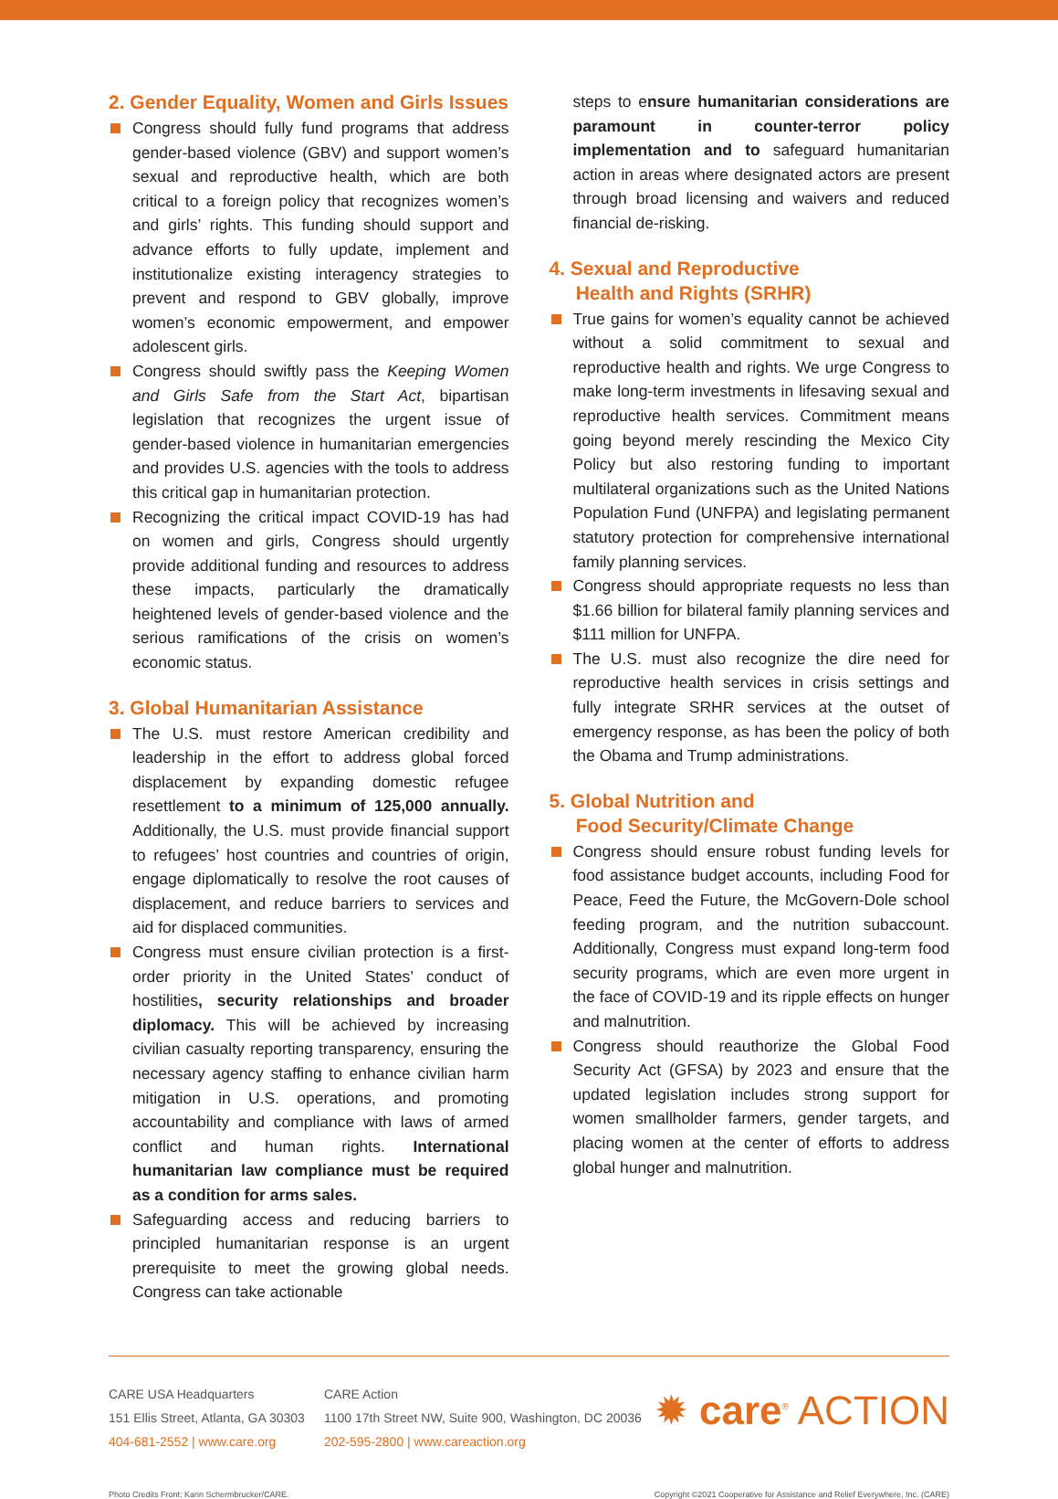2. Gender Equality, Women and Girls Issues
Congress should fully fund programs that address gender-based violence (GBV) and support women’s sexual and reproductive health, which are both critical to a foreign policy that recognizes women’s and girls’ rights. This funding should support and advance efforts to fully update, implement and institutionalize existing interagency strategies to prevent and respond to GBV globally, improve women’s economic empowerment, and empower adolescent girls.
Congress should swiftly pass the Keeping Women and Girls Safe from the Start Act, bipartisan legislation that recognizes the urgent issue of gender-based violence in humanitarian emergencies and provides U.S. agencies with the tools to address this critical gap in humanitarian protection.
Recognizing the critical impact COVID-19 has had on women and girls, Congress should urgently provide additional funding and resources to address these impacts, particularly the dramatically heightened levels of gender-based violence and the serious ramifications of the crisis on women’s economic status.
3. Global Humanitarian Assistance
The U.S. must restore American credibility and leadership in the effort to address global forced displacement by expanding domestic refugee resettlement to a minimum of 125,000 annually. Additionally, the U.S. must provide financial support to refugees’ host countries and countries of origin, engage diplomatically to resolve the root causes of displacement, and reduce barriers to services and aid for displaced communities.
Congress must ensure civilian protection is a first-order priority in the United States’ conduct of hostilities, security relationships and broader diplomacy. This will be achieved by increasing civilian casualty reporting transparency, ensuring the necessary agency staffing to enhance civilian harm mitigation in U.S. operations, and promoting accountability and compliance with laws of armed conflict and human rights. International humanitarian law compliance must be required as a condition for arms sales.
Safeguarding access and reducing barriers to principled humanitarian response is an urgent prerequisite to meet the growing global needs. Congress can take actionable
steps to ensure humanitarian considerations are paramount in counter-terror policy implementation and to safeguard humanitarian action in areas where designated actors are present through broad licensing and waivers and reduced financial de-risking.
4. Sexual and Reproductive
Health and Rights (SRHR)
True gains for women’s equality cannot be achieved without a solid commitment to sexual and reproductive health and rights. We urge Congress to make long-term investments in lifesaving sexual and reproductive health services. Commitment means going beyond merely rescinding the Mexico City Policy but also restoring funding to important multilateral organizations such as the United Nations Population Fund (UNFPA) and legislating permanent statutory protection for comprehensive international family planning services.
Congress should appropriate requests no less than $1.66 billion for bilateral family planning services and $111 million for UNFPA.
The U.S. must also recognize the dire need for reproductive health services in crisis settings and fully integrate SRHR services at the outset of emergency response, as has been the policy of both the Obama and Trump administrations.
5. Global Nutrition and
Food Security/Climate Change
Congress should ensure robust funding levels for food assistance budget accounts, including Food for Peace, Feed the Future, the McGovern-Dole school feeding program, and the nutrition subaccount. Additionally, Congress must expand long-term food security programs, which are even more urgent in the face of COVID-19 and its ripple effects on hunger and malnutrition.
Congress should reauthorize the Global Food Security Act (GFSA) by 2023 and ensure that the updated legislation includes strong support for women smallholder farmers, gender targets, and placing women at the center of efforts to address global hunger and malnutrition.
CARE USA Headquarters
151 Ellis Street, Atlanta, GA 30303
404-681-2552 | www.care.org
CARE Action
1100 17th Street NW, Suite 900, Washington, DC 20036
202-595-2800 | www.careaction.org
✹ care<sup>®</sup> ACTION
Photo Credits Front: Karin Schermbrucker/CARE. Copyright ©2021 Cooperative for Assistance and Relief Everywhere, Inc. (CARE)